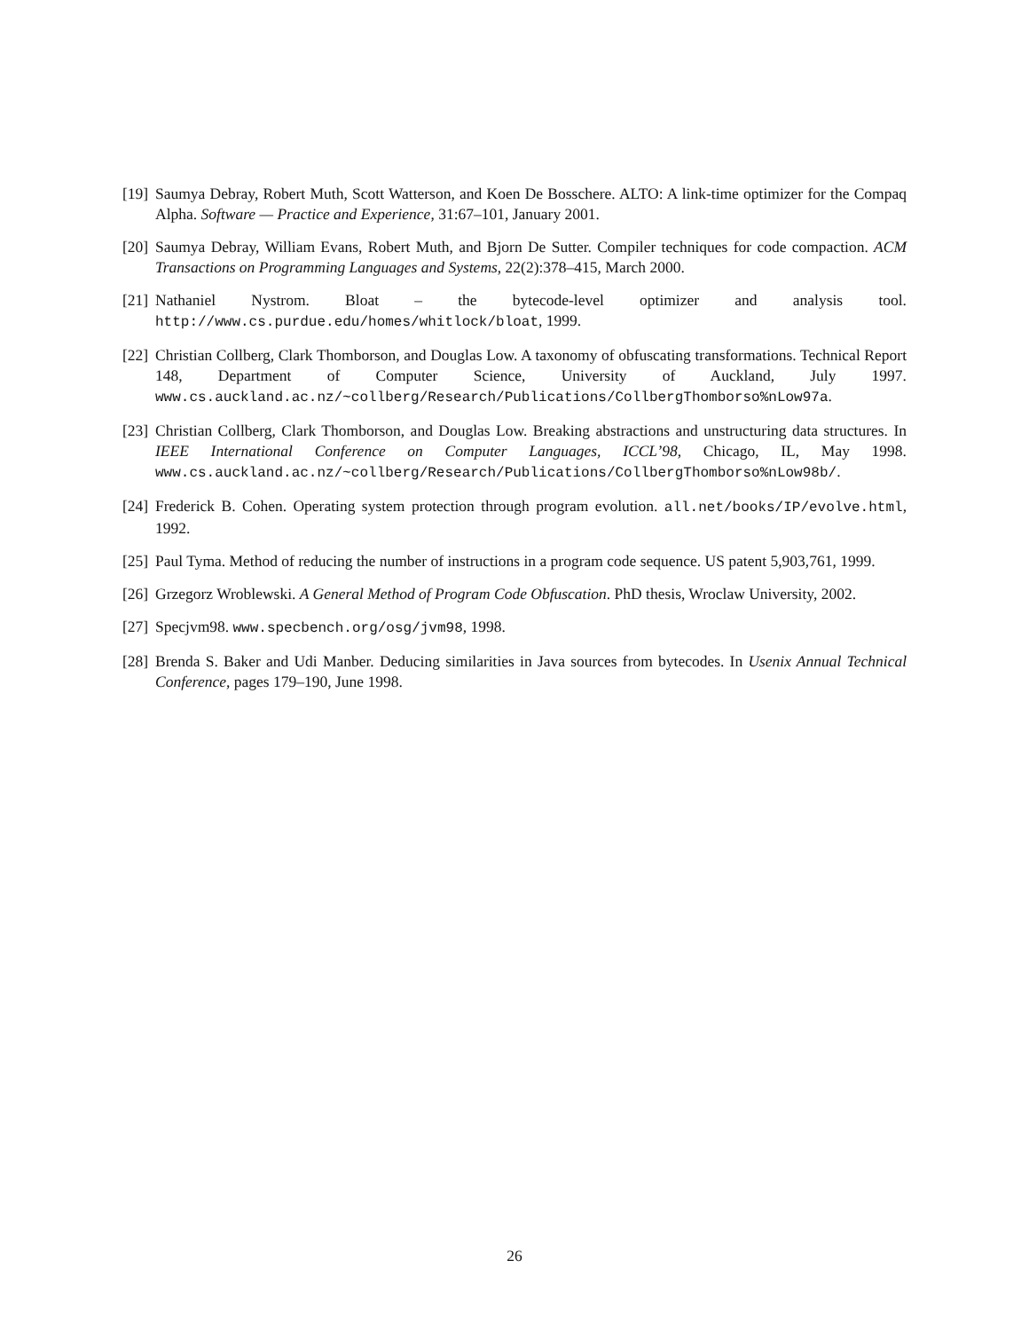[19] Saumya Debray, Robert Muth, Scott Watterson, and Koen De Bosschere. ALTO: A link-time optimizer for the Compaq Alpha. Software — Practice and Experience, 31:67–101, January 2001.
[20] Saumya Debray, William Evans, Robert Muth, and Bjorn De Sutter. Compiler techniques for code compaction. ACM Transactions on Programming Languages and Systems, 22(2):378–415, March 2000.
[21] Nathaniel Nystrom. Bloat – the bytecode-level optimizer and analysis tool. http://www.cs.purdue.edu/homes/whitlock/bloat, 1999.
[22] Christian Collberg, Clark Thomborson, and Douglas Low. A taxonomy of obfuscating transformations. Technical Report 148, Department of Computer Science, University of Auckland, July 1997. www.cs.auckland.ac.nz/~collberg/Research/Publications/CollbergThomborso%nLow97a.
[23] Christian Collberg, Clark Thomborson, and Douglas Low. Breaking abstractions and unstructuring data structures. In IEEE International Conference on Computer Languages, ICCL’98, Chicago, IL, May 1998. www.cs.auckland.ac.nz/~collberg/Research/Publications/CollbergThomborso%nLow98b/.
[24] Frederick B. Cohen. Operating system protection through program evolution. all.net/books/IP/evolve.html, 1992.
[25] Paul Tyma. Method of reducing the number of instructions in a program code sequence. US patent 5,903,761, 1999.
[26] Grzegorz Wroblewski. A General Method of Program Code Obfuscation. PhD thesis, Wroclaw University, 2002.
[27] Specjvm98. www.specbench.org/osg/jvm98, 1998.
[28] Brenda S. Baker and Udi Manber. Deducing similarities in Java sources from bytecodes. In Usenix Annual Technical Conference, pages 179–190, June 1998.
26